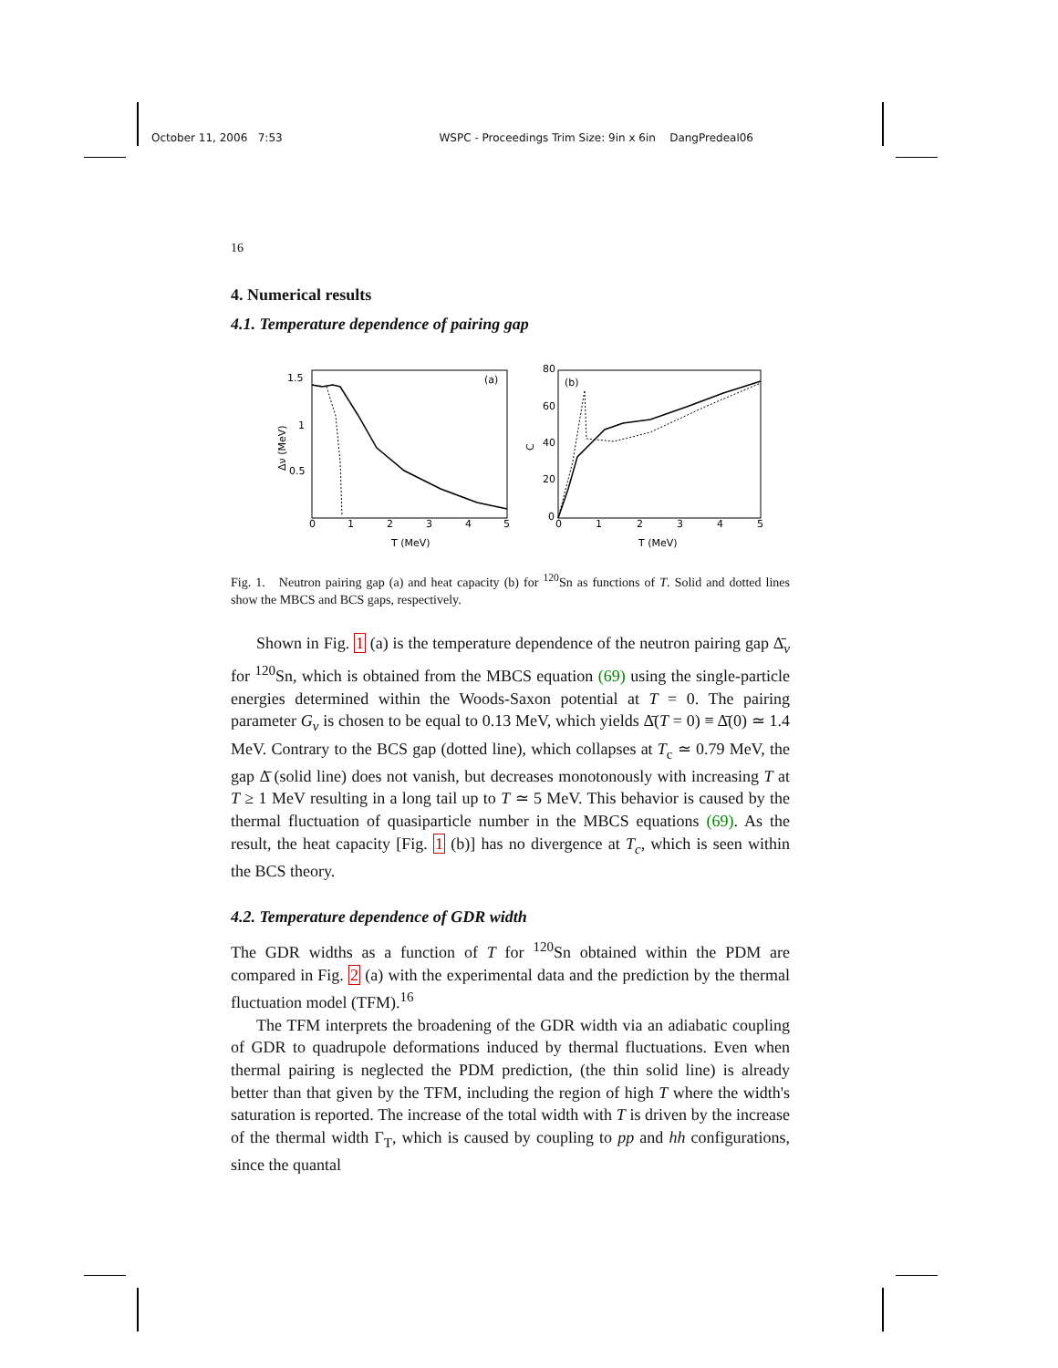October 11, 2006 7:53 WSPC - Proceedings Trim Size: 9in x 6in DangPredeal06
16
4. Numerical results
4.1. Temperature dependence of pairing gap
1.5
1
0.5
0
1
2
3
4
5
T (MeV)
Δν (MeV)
(a)
80
60
40
20
0
0
1
2
3
4
5
T (MeV)
C
(b)
Fig. 1. Neutron pairing gap (a) and heat capacity (b) for <sup>120</sup>Sn as functions of T. Solid and dotted lines show the MBCS and BCS gaps, respectively.
Shown in Fig. 1 (a) is the temperature dependence of the neutron pairing gap Δ̄<sub>ν</sub> for <sup>120</sup>Sn, which is obtained from the MBCS equation (69) using the single-particle energies determined within the Woods-Saxon potential at T = 0. The pairing parameter G<sub>ν</sub> is chosen to be equal to 0.13 MeV, which yields Δ̄(T = 0) ≡ Δ̄(0) ≃ 1.4 MeV. Contrary to the BCS gap (dotted line), which collapses at T<sub>c</sub> ≃ 0.79 MeV, the gap Δ̄ (solid line) does not vanish, but decreases monotonously with increasing T at T ≥ 1 MeV resulting in a long tail up to T ≃ 5 MeV. This behavior is caused by the thermal fluctuation of quasiparticle number in the MBCS equations (69). As the result, the heat capacity [Fig. 1 (b)] has no divergence at T<sub>c</sub>, which is seen within the BCS theory.
4.2. Temperature dependence of GDR width
The GDR widths as a function of T for <sup>120</sup>Sn obtained within the PDM are compared in Fig. 2 (a) with the experimental data and the prediction by the thermal fluctuation model (TFM).<sup>16</sup>
The TFM interprets the broadening of the GDR width via an adiabatic coupling of GDR to quadrupole deformations induced by thermal fluctuations. Even when thermal pairing is neglected the PDM prediction, (the thin solid line) is already better than that given by the TFM, including the region of high T where the width's saturation is reported. The increase of the total width with T is driven by the increase of the thermal width Γ<sub>T</sub>, which is caused by coupling to pp and hh configurations, since the quantal